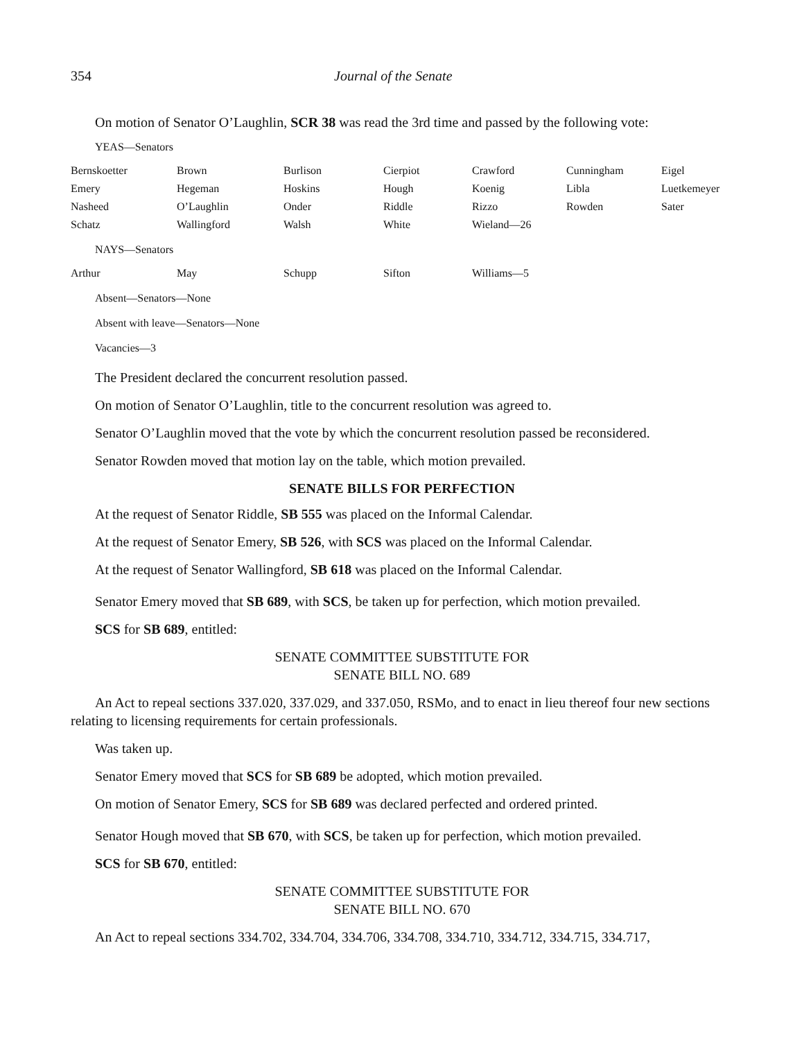354 Journal of the Senate
On motion of Senator O’Laughlin, SCR 38 was read the 3rd time and passed by the following vote:
YEAS—Senators
| Bernskoetter | Brown | Burlison | Cierpiot | Crawford | Cunningham | Eigel |
| Emery | Hegeman | Hoskins | Hough | Koenig | Libla | Luetkemeyer |
| Nasheed | O’Laughlin | Onder | Riddle | Rizzo | Rowden | Sater |
| Schatz | Wallingford | Walsh | White | Wieland—26 | | |
NAYS—Senators
| Arthur | May | Schupp | Sifton | Williams—5 |
Absent—Senators—None
Absent with leave—Senators—None
Vacancies—3
The President declared the concurrent resolution passed.
On motion of Senator O’Laughlin, title to the concurrent resolution was agreed to.
Senator O’Laughlin moved that the vote by which the concurrent resolution passed be reconsidered.
Senator Rowden moved that motion lay on the table, which motion prevailed.
SENATE BILLS FOR PERFECTION
At the request of Senator Riddle, SB 555 was placed on the Informal Calendar.
At the request of Senator Emery, SB 526, with SCS was placed on the Informal Calendar.
At the request of Senator Wallingford, SB 618 was placed on the Informal Calendar.
Senator Emery moved that SB 689, with SCS, be taken up for perfection, which motion prevailed.
SCS for SB 689, entitled:
SENATE COMMITTEE SUBSTITUTE FOR
SENATE BILL NO. 689
An Act to repeal sections 337.020, 337.029, and 337.050, RSMo, and to enact in lieu thereof four new sections relating to licensing requirements for certain professionals.
Was taken up.
Senator Emery moved that SCS for SB 689 be adopted, which motion prevailed.
On motion of Senator Emery, SCS for SB 689 was declared perfected and ordered printed.
Senator Hough moved that SB 670, with SCS, be taken up for perfection, which motion prevailed.
SCS for SB 670, entitled:
SENATE COMMITTEE SUBSTITUTE FOR
SENATE BILL NO. 670
An Act to repeal sections 334.702, 334.704, 334.706, 334.708, 334.710, 334.712, 334.715, 334.717,